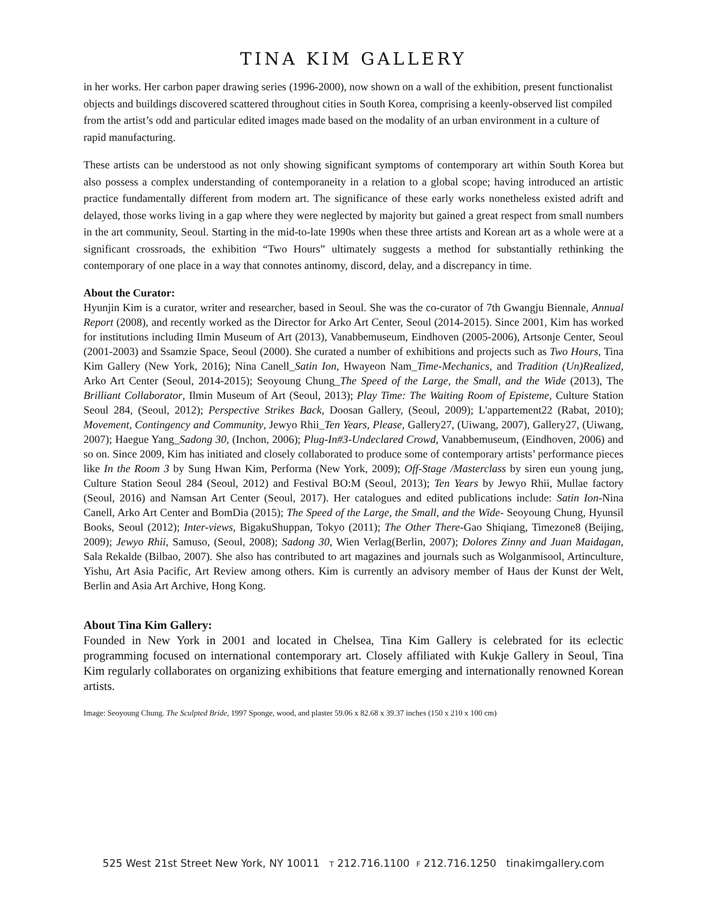TINA KIM GALLERY
in her works. Her carbon paper drawing series (1996-2000), now shown on a wall of the exhibition, present functionalist objects and buildings discovered scattered throughout cities in South Korea, comprising a keenly-observed list compiled from the artist’s odd and particular edited images made based on the modality of an urban environment in a culture of rapid manufacturing.
These artists can be understood as not only showing significant symptoms of contemporary art within South Korea but also possess a complex understanding of contemporaneity in a relation to a global scope; having introduced an artistic practice fundamentally different from modern art. The significance of these early works nonetheless existed adrift and delayed, those works living in a gap where they were neglected by majority but gained a great respect from small numbers in the art community, Seoul. Starting in the mid-to-late 1990s when these three artists and Korean art as a whole were at a significant crossroads, the exhibition “Two Hours” ultimately suggests a method for substantially rethinking the contemporary of one place in a way that connotes antinomy, discord, delay, and a discrepancy in time.
About the Curator:
Hyunjin Kim is a curator, writer and researcher, based in Seoul. She was the co-curator of 7th Gwangju Biennale, Annual Report (2008), and recently worked as the Director for Arko Art Center, Seoul (2014-2015). Since 2001, Kim has worked for institutions including Ilmin Museum of Art (2013), Vanabbemuseum, Eindhoven (2005-2006), Artsonje Center, Seoul (2001-2003) and Ssamzie Space, Seoul (2000). She curated a number of exhibitions and projects such as Two Hours, Tina Kim Gallery (New York, 2016); Nina Canell_Satin Ion, Hwayeon Nam_Time-Mechanics, and Tradition (Un)Realized, Arko Art Center (Seoul, 2014-2015); Seoyoung Chung_The Speed of the Large, the Small, and the Wide (2013), The Brilliant Collaborator, Ilmin Museum of Art (Seoul, 2013); Play Time: The Waiting Room of Episteme, Culture Station Seoul 284, (Seoul, 2012); Perspective Strikes Back, Doosan Gallery, (Seoul, 2009); L'appartement22 (Rabat, 2010); Movement, Contingency and Community, Jewyo Rhii_Ten Years, Please, Gallery27, (Uiwang, 2007), Gallery27, (Uiwang, 2007); Haegue Yang_Sadong 30, (Inchon, 2006); Plug-In#3-Undeclared Crowd, Vanabbemuseum, (Eindhoven, 2006) and so on. Since 2009, Kim has initiated and closely collaborated to produce some of contemporary artists’ performance pieces like In the Room 3 by Sung Hwan Kim, Performa (New York, 2009); Off-Stage /Masterclass by siren eun young jung, Culture Station Seoul 284 (Seoul, 2012) and Festival BO:M (Seoul, 2013); Ten Years by Jewyo Rhii, Mullae factory (Seoul, 2016) and Namsan Art Center (Seoul, 2017). Her catalogues and edited publications include: Satin Ion-Nina Canell, Arko Art Center and BomDia (2015); The Speed of the Large, the Small, and the Wide- Seoyoung Chung, Hyunsil Books, Seoul (2012); Inter-views, BigakuShuppan, Tokyo (2011); The Other There-Gao Shiqiang, Timezone8 (Beijing, 2009); Jewyo Rhii, Samuso, (Seoul, 2008); Sadong 30, Wien Verlag(Berlin, 2007); Dolores Zinny and Juan Maidagan, Sala Rekalde (Bilbao, 2007). She also has contributed to art magazines and journals such as Wolganmisool, Artinculture, Yishu, Art Asia Pacific, Art Review among others. Kim is currently an advisory member of Haus der Kunst der Welt, Berlin and Asia Art Archive, Hong Kong.
About Tina Kim Gallery:
Founded in New York in 2001 and located in Chelsea, Tina Kim Gallery is celebrated for its eclectic programming focused on international contemporary art. Closely affiliated with Kukje Gallery in Seoul, Tina Kim regularly collaborates on organizing exhibitions that feature emerging and internationally renowned Korean artists.
Image: Seoyoung Chung. The Sculpted Bride, 1997 Sponge, wood, and plaster 59.06 x 82.68 x 39.37 inches (150 x 210 x 100 cm)
525 West 21st Street New York, NY 10011 T 212.716.1100 F 212.716.1250 tinakimgallery.com